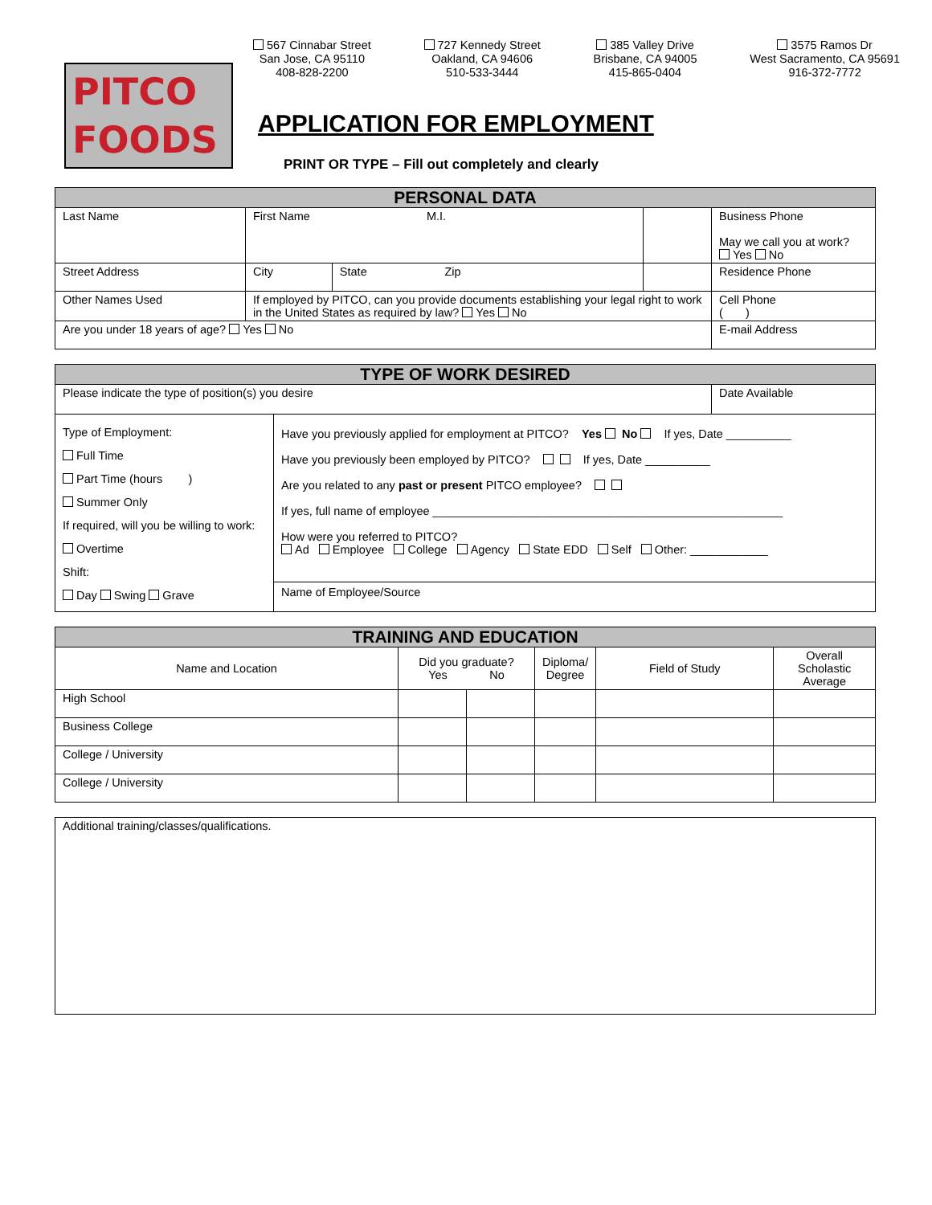PITCO
FOODS
567 Cinnabar Street
San Jose, CA 95110
408-828-2200
727 Kennedy Street
Oakland, CA 94606
510-533-3444
385 Valley Drive
Brisbane, CA 94005
415-865-0404
3575 Ramos Dr
West Sacramento, CA 95691
916-372-7772
APPLICATION FOR EMPLOYMENT
PRINT OR TYPE – Fill out completely and clearly
| PERSONAL DATA | | | | | |
| Last Name | First Name M.I. | | | | Business Phone May we call you at work? Yes No |
| Street Address | | City | State Zip | | Residence Phone |
| Other Names Used | | If employed by PITCO, can you provide documents establishing your legal right to work in the United States as required by law? Yes No | | | Cell Phone ( ) |
| Are you under 18 years of age? Yes No | | | | | E-mail Address |
| TYPE OF WORK DESIRED | | |
| Please indicate the type of position(s) you desire | | Date Available |
| Type of Employment: Full Time Part Time (hours ) Summer Only If required, will you be willing to work: Overtime Shift: Day Swing Grave | Have you previously applied for employment at PITCO? Yes No If yes, Date __________ Have you previously been employed by PITCO? If yes, Date __________ Are you related to any past or present PITCO employee? If yes, full name of employee ______________________________________________________ How were you referred to PITCO? Ad Employee College Agency State EDD Self Other: ____________ Name of Employee/Source | |
| TRAINING AND EDUCATION | | | | | |
| Name and Location | Did you graduate? Yes No | | Diploma/ Degree | Field of Study | Overall Scholastic Average |
| High School | | | | | |
| Business College | | | | | |
| College / University | | | | | |
| College / University | | | | | |
| Additional training/classes/qualifications. |